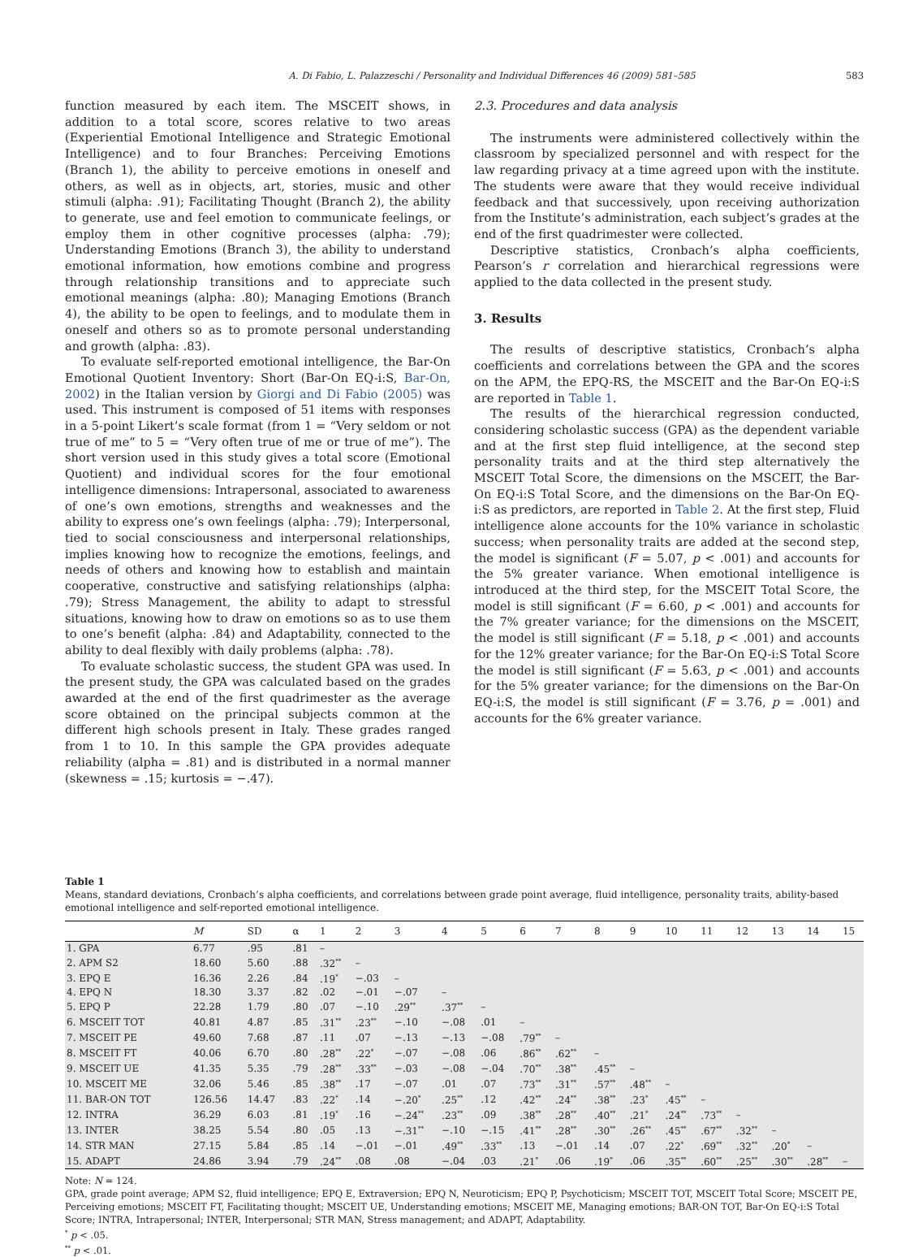A. Di Fabio, L. Palazzeschi / Personality and Individual Differences 46 (2009) 581–585 583
function measured by each item. The MSCEIT shows, in addition to a total score, scores relative to two areas (Experiential Emotional Intelligence and Strategic Emotional Intelligence) and to four Branches: Perceiving Emotions (Branch 1), the ability to perceive emotions in oneself and others, as well as in objects, art, stories, music and other stimuli (alpha: .91); Facilitating Thought (Branch 2), the ability to generate, use and feel emotion to communicate feelings, or employ them in other cognitive processes (alpha: .79); Understanding Emotions (Branch 3), the ability to understand emotional information, how emotions combine and progress through relationship transitions and to appreciate such emotional meanings (alpha: .80); Managing Emotions (Branch 4), the ability to be open to feelings, and to modulate them in oneself and others so as to promote personal understanding and growth (alpha: .83).
To evaluate self-reported emotional intelligence, the Bar-On Emotional Quotient Inventory: Short (Bar-On EQ-i:S, Bar-On, 2002) in the Italian version by Giorgi and Di Fabio (2005) was used. This instrument is composed of 51 items with responses in a 5-point Likert’s scale format (from 1 = “Very seldom or not true of me” to 5 = “Very often true of me or true of me”). The short version used in this study gives a total score (Emotional Quotient) and individual scores for the four emotional intelligence dimensions: Intrapersonal, associated to awareness of one’s own emotions, strengths and weaknesses and the ability to express one’s own feelings (alpha: .79); Interpersonal, tied to social consciousness and interpersonal relationships, implies knowing how to recognize the emotions, feelings, and needs of others and knowing how to establish and maintain cooperative, constructive and satisfying relationships (alpha: .79); Stress Management, the ability to adapt to stressful situations, knowing how to draw on emotions so as to use them to one’s benefit (alpha: .84) and Adaptability, connected to the ability to deal flexibly with daily problems (alpha: .78).
To evaluate scholastic success, the student GPA was used. In the present study, the GPA was calculated based on the grades awarded at the end of the first quadrimester as the average score obtained on the principal subjects common at the different high schools present in Italy. These grades ranged from 1 to 10. In this sample the GPA provides adequate reliability (alpha = .81) and is distributed in a normal manner (skewness = .15; kurtosis = −.47).
2.3. Procedures and data analysis
The instruments were administered collectively within the classroom by specialized personnel and with respect for the law regarding privacy at a time agreed upon with the institute. The students were aware that they would receive individual feedback and that successively, upon receiving authorization from the Institute’s administration, each subject’s grades at the end of the first quadrimester were collected.
Descriptive statistics, Cronbach’s alpha coefficients, Pearson’s r correlation and hierarchical regressions were applied to the data collected in the present study.
3. Results
The results of descriptive statistics, Cronbach’s alpha coefficients and correlations between the GPA and the scores on the APM, the EPQ-RS, the MSCEIT and the Bar-On EQ-i:S are reported in Table 1.
The results of the hierarchical regression conducted, considering scholastic success (GPA) as the dependent variable and at the first step fluid intelligence, at the second step personality traits and at the third step alternatively the MSCEIT Total Score, the dimensions on the MSCEIT, the Bar-On EQ-i:S Total Score, and the dimensions on the Bar-On EQ-i:S as predictors, are reported in Table 2. At the first step, Fluid intelligence alone accounts for the 10% variance in scholastic success; when personality traits are added at the second step, the model is significant (F = 5.07, p < .001) and accounts for the 5% greater variance. When emotional intelligence is introduced at the third step, for the MSCEIT Total Score, the model is still significant (F = 6.60, p < .001) and accounts for the 7% greater variance; for the dimensions on the MSCEIT, the model is still significant (F = 5.18, p < .001) and accounts for the 12% greater variance; for the Bar-On EQ-i:S Total Score the model is still significant (F = 5.63, p < .001) and accounts for the 5% greater variance; for the dimensions on the Bar-On EQ-i:S, the model is still significant (F = 3.76, p = .001) and accounts for the 6% greater variance.
Table 1
Means, standard deviations, Cronbach’s alpha coefficients, and correlations between grade point average, fluid intelligence, personality traits, ability-based emotional intelligence and self-reported emotional intelligence.
| | M | SD | α | 1 | 2 | 3 | 4 | 5 | 6 | 7 | 8 | 9 | 10 | 11 | 12 | 13 | 14 | 15 |
| --- | --- | --- | --- | --- | --- | --- | --- | --- | --- | --- | --- | --- | --- | --- | --- | --- | --- | --- |
| 1. GPA | 6.77 | .95 | .81 | – | | | | | | | | | | | | | | |
| 2. APM S2 | 18.60 | 5.60 | .88 | .32<sup>**</sup> | – | | | | | | | | | | | | | |
| 3. EPQ E | 16.36 | 2.26 | .84 | .19<sup>*</sup> | −.03 | – | | | | | | | | | | | | |
| 4. EPQ N | 18.30 | 3.37 | .82 | .02 | −.01 | −.07 | – | | | | | | | | | | | |
| 5. EPQ P | 22.28 | 1.79 | .80 | .07 | −.10 | .29<sup>**</sup> | .37<sup>**</sup> | – | | | | | | | | | | |
| 6. MSCEIT TOT | 40.81 | 4.87 | .85 | .31<sup>**</sup> | .23<sup>**</sup> | −.10 | −.08 | .01 | – | | | | | | | | | |
| 7. MSCEIT PE | 49.60 | 7.68 | .87 | .11 | .07 | −.13 | −.13 | −.08 | .79<sup>**</sup> | – | | | | | | | | |
| 8. MSCEIT FT | 40.06 | 6.70 | .80 | .28<sup>**</sup> | .22<sup>*</sup> | −.07 | −.08 | .06 | .86<sup>**</sup> | .62<sup>**</sup> | – | | | | | | | |
| 9. MSCEIT UE | 41.35 | 5.35 | .79 | .28<sup>**</sup> | .33<sup>**</sup> | −.03 | −.08 | −.04 | .70<sup>**</sup> | .38<sup>**</sup> | .45<sup>**</sup> | – | | | | | | |
| 10. MSCEIT ME | 32.06 | 5.46 | .85 | .38<sup>**</sup> | .17 | −.07 | .01 | .07 | .73<sup>**</sup> | .31<sup>**</sup> | .57<sup>**</sup> | .48<sup>**</sup> | – | | | | | |
| 11. BAR-ON TOT | 126.56 | 14.47 | .83 | .22<sup>*</sup> | .14 | −.20<sup>*</sup> | .25<sup>**</sup> | .12 | .42<sup>**</sup> | .24<sup>**</sup> | .38<sup>**</sup> | .23<sup>*</sup> | .45<sup>**</sup> | – | | | | |
| 12. INTRA | 36.29 | 6.03 | .81 | .19<sup>*</sup> | .16 | −.24<sup>**</sup> | .23<sup>**</sup> | .09 | .38<sup>**</sup> | .28<sup>**</sup> | .40<sup>**</sup> | .21<sup>*</sup> | .24<sup>**</sup> | .73<sup>**</sup> | – | | | |
| 13. INTER | 38.25 | 5.54 | .80 | .05 | .13 | −.31<sup>**</sup> | −.10 | −.15 | .41<sup>**</sup> | .28<sup>**</sup> | .30<sup>**</sup> | .26<sup>**</sup> | .45<sup>**</sup> | .67<sup>**</sup> | .32<sup>**</sup> | – | | |
| 14. STR MAN | 27.15 | 5.84 | .85 | .14 | −.01 | −.01 | .49<sup>**</sup> | .33<sup>**</sup> | .13 | −.01 | .14 | .07 | .22<sup>*</sup> | .69<sup>**</sup> | .32<sup>**</sup> | .20<sup>*</sup> | – | |
| 15. ADAPT | 24.86 | 3.94 | .79 | .24<sup>**</sup> | .08 | .08 | −.04 | .03 | .21<sup>*</sup> | .06 | .19<sup>*</sup> | .06 | .35<sup>**</sup> | .60<sup>**</sup> | .25<sup>**</sup> | .30<sup>**</sup> | .28<sup>**</sup> | – |
Note: N = 124.
GPA, grade point average; APM S2, fluid intelligence; EPQ E, Extraversion; EPQ N, Neuroticism; EPQ P, Psychoticism; MSCEIT TOT, MSCEIT Total Score; MSCEIT PE, Perceiving emotions; MSCEIT FT, Facilitating thought; MSCEIT UE, Understanding emotions; MSCEIT ME, Managing emotions; BAR-ON TOT, Bar-On EQ-i:S Total Score; INTRA, Intrapersonal; INTER, Interpersonal; STR MAN, Stress management; and ADAPT, Adaptability.
<sup>*</sup> p < .05.
<sup>**</sup> p < .01.